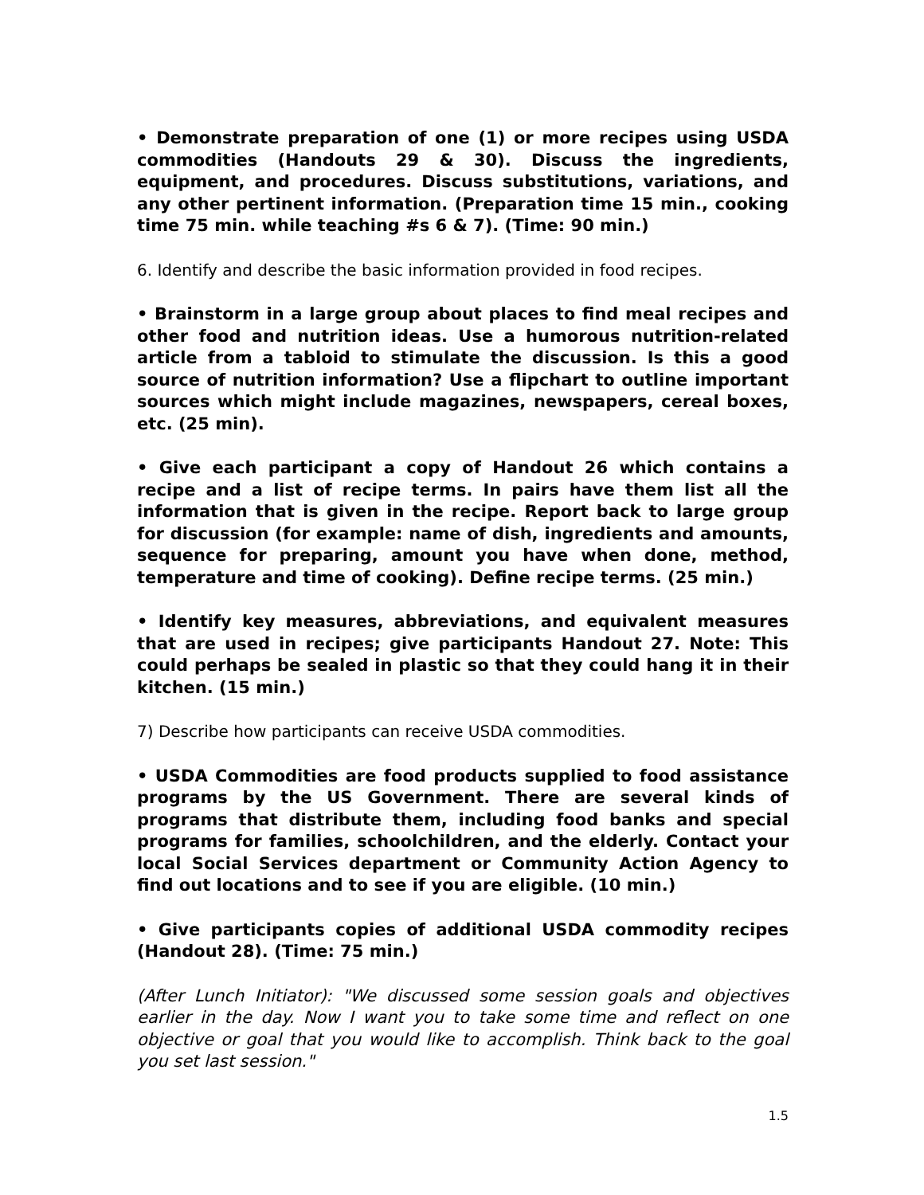• Demonstrate preparation of one (1) or more recipes using USDA commodities (Handouts 29 & 30). Discuss the ingredients, equipment, and procedures. Discuss substitutions, variations, and any other pertinent information. (Preparation time 15 min., cooking time 75 min. while teaching #s 6 & 7). (Time: 90 min.)
6. Identify and describe the basic information provided in food recipes.
• Brainstorm in a large group about places to find meal recipes and other food and nutrition ideas. Use a humorous nutrition-related article from a tabloid to stimulate the discussion. Is this a good source of nutrition information? Use a flipchart to outline important sources which might include magazines, newspapers, cereal boxes, etc. (25 min).
• Give each participant a copy of Handout 26 which contains a recipe and a list of recipe terms. In pairs have them list all the information that is given in the recipe. Report back to large group for discussion (for example: name of dish, ingredients and amounts, sequence for preparing, amount you have when done, method, temperature and time of cooking). Define recipe terms. (25 min.)
• Identify key measures, abbreviations, and equivalent measures that are used in recipes; give participants Handout 27. Note: This could perhaps be sealed in plastic so that they could hang it in their kitchen. (15 min.)
7) Describe how participants can receive USDA commodities.
• USDA Commodities are food products supplied to food assistance programs by the US Government. There are several kinds of programs that distribute them, including food banks and special programs for families, schoolchildren, and the elderly. Contact your local Social Services department or Community Action Agency to find out locations and to see if you are eligible. (10 min.)
• Give participants copies of additional USDA commodity recipes (Handout 28). (Time: 75 min.)
(After Lunch Initiator): "We discussed some session goals and objectives earlier in the day. Now I want you to take some time and reflect on one objective or goal that you would like to accomplish. Think back to the goal you set last session."
1.5